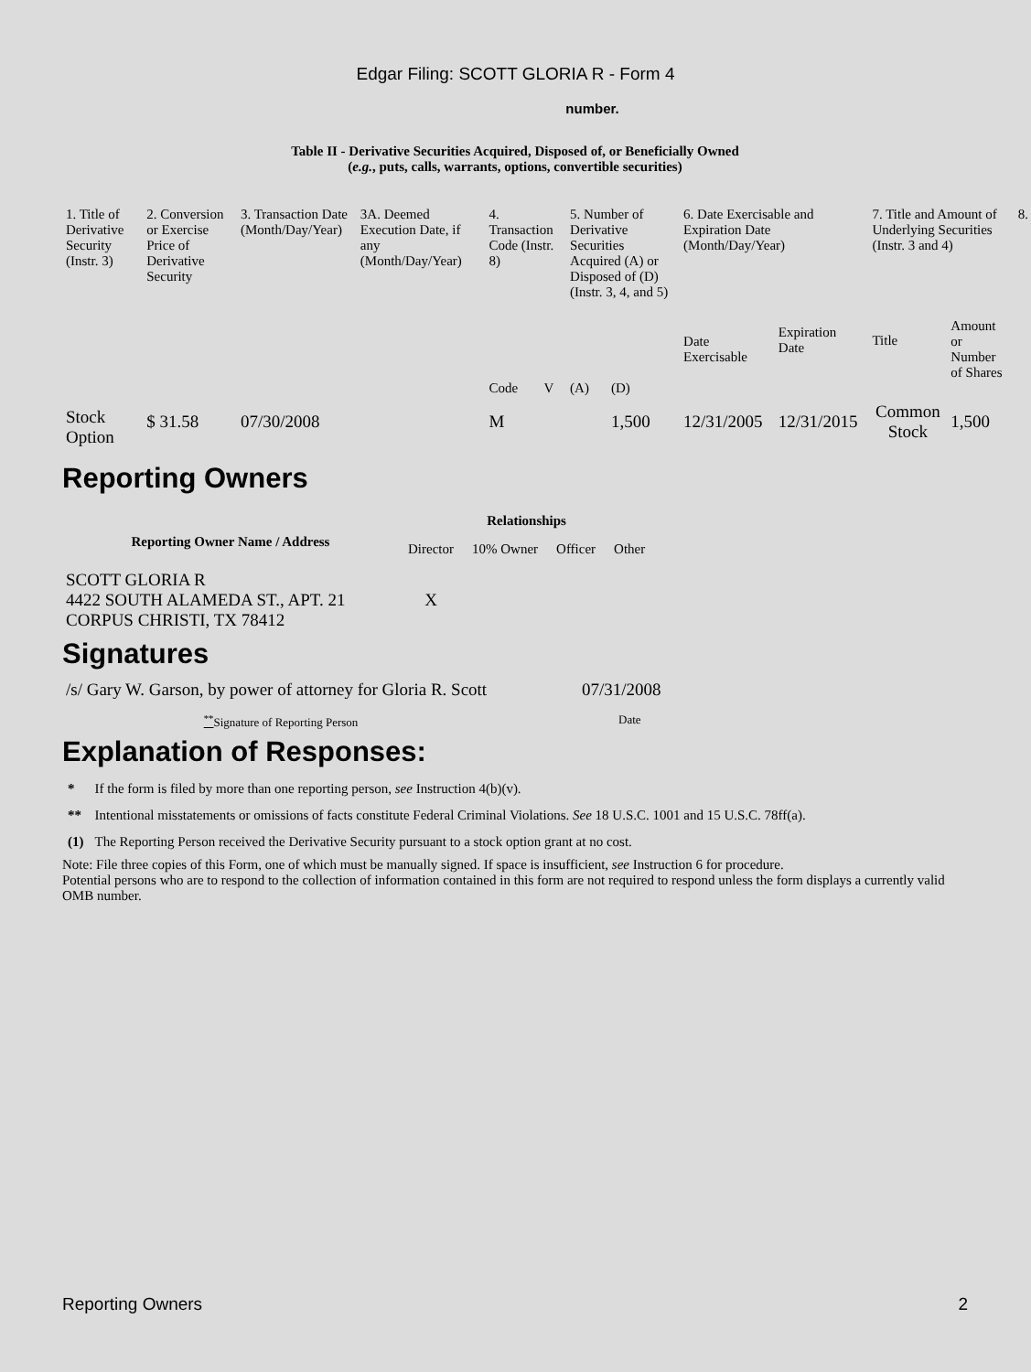Edgar Filing: SCOTT GLORIA R - Form 4
number.
Table II - Derivative Securities Acquired, Disposed of, or Beneficially Owned
(e.g., puts, calls, warrants, options, convertible securities)
| 1. Title of Derivative Security (Instr. 3) | 2. Conversion or Exercise Price of Derivative Security | 3. Transaction Date (Month/Day/Year) | 3A. Deemed Execution Date, if any (Month/Day/Year) | 4. Transaction Code (Instr. 8) | | 5. Number of Derivative Securities Acquired (A) or Disposed of (D) (Instr. 3, 4, and 5) | | 6. Date Exercisable and Expiration Date (Month/Day/Year) | | 7. Title and Amount of Underlying Securities (Instr. 3 and 4) | | 8. |
| | | | | | | | | Date Exercisable | Expiration Date | Title | Amount or Number of Shares | |
| | | | | Code | V | (A) | (D) | | | | | |
| Stock Option | $ 31.58 | 07/30/2008 | | M | | | 1,500 | 12/31/2005 | 12/31/2015 | Common Stock | 1,500 | |
Reporting Owners
| Reporting Owner Name / Address | Relationships | | | |
| --- | --- | --- | --- | --- |
| | Director | 10% Owner | Officer | Other |
| SCOTT GLORIA R 4422 SOUTH ALAMEDA ST., APT. 21 CORPUS CHRISTI, TX 78412 | X | | | |
Signatures
| /s/ Gary W. Garson, by power of attorney for Gloria R. Scott | 07/31/2008 |
| <sup>**</sup> Signature of Reporting Person | Date |
Explanation of Responses:
| * | If the form is filed by more than one reporting person, see Instruction 4(b)(v). |
| ** | Intentional misstatements or omissions of facts constitute Federal Criminal Violations. See 18 U.S.C. 1001 and 15 U.S.C. 78ff(a). |
| (1) | The Reporting Person received the Derivative Security pursuant to a stock option grant at no cost. |
Note: File three copies of this Form, one of which must be manually signed. If space is insufficient, see Instruction 6 for procedure.
Potential persons who are to respond to the collection of information contained in this form are not required to respond unless the form displays a currently valid OMB number.
Reporting Owners 2